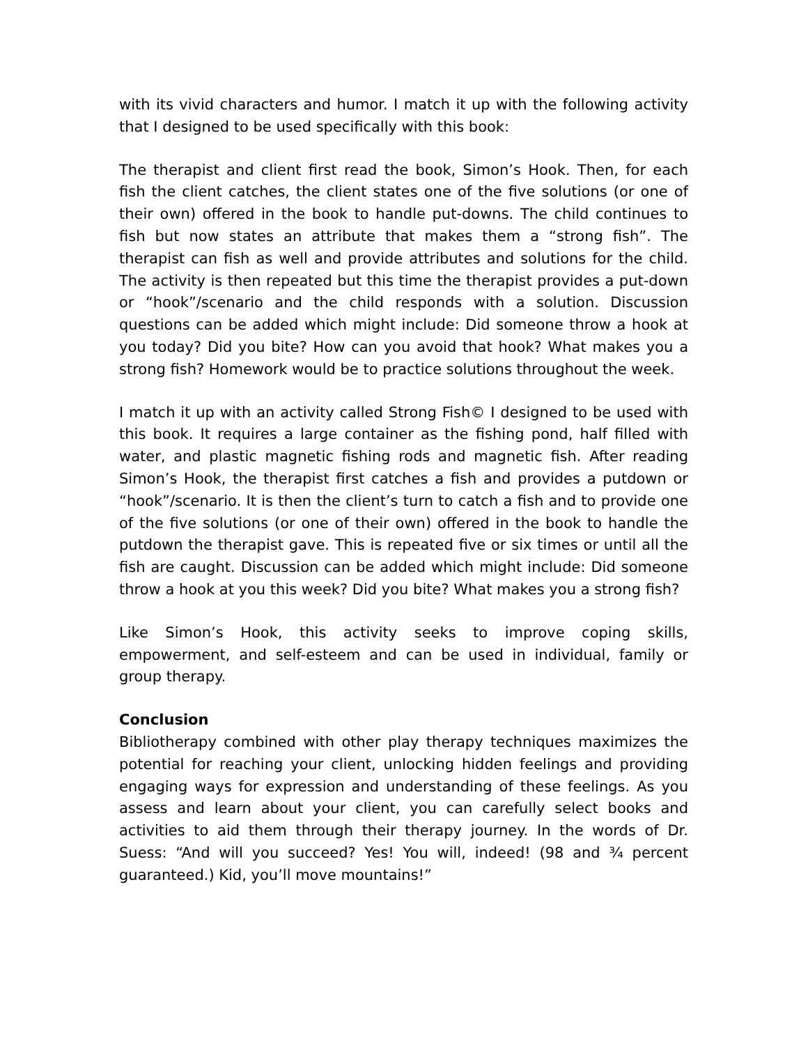with its vivid characters and humor. I match it up with the following activity that I designed to be used specifically with this book:
The therapist and client first read the book, Simon’s Hook. Then, for each fish the client catches, the client states one of the five solutions (or one of their own) offered in the book to handle put-downs. The child continues to fish but now states an attribute that makes them a “strong fish”. The therapist can fish as well and provide attributes and solutions for the child. The activity is then repeated but this time the therapist provides a put-down or “hook”/scenario and the child responds with a solution. Discussion questions can be added which might include: Did someone throw a hook at you today? Did you bite? How can you avoid that hook? What makes you a strong fish? Homework would be to practice solutions throughout the week.
I match it up with an activity called Strong Fish© I designed to be used with this book. It requires a large container as the fishing pond, half filled with water, and plastic magnetic fishing rods and magnetic fish. After reading Simon’s Hook, the therapist first catches a fish and provides a putdown or “hook”/scenario. It is then the client’s turn to catch a fish and to provide one of the five solutions (or one of their own) offered in the book to handle the putdown the therapist gave. This is repeated five or six times or until all the fish are caught. Discussion can be added which might include: Did someone throw a hook at you this week? Did you bite? What makes you a strong fish?
Like Simon’s Hook, this activity seeks to improve coping skills, empowerment, and self-esteem and can be used in individual, family or group therapy.
Conclusion
Bibliotherapy combined with other play therapy techniques maximizes the potential for reaching your client, unlocking hidden feelings and providing engaging ways for expression and understanding of these feelings. As you assess and learn about your client, you can carefully select books and activities to aid them through their therapy journey. In the words of Dr. Suess: “And will you succeed? Yes! You will, indeed! (98 and ¾ percent guaranteed.) Kid, you’ll move mountains!”